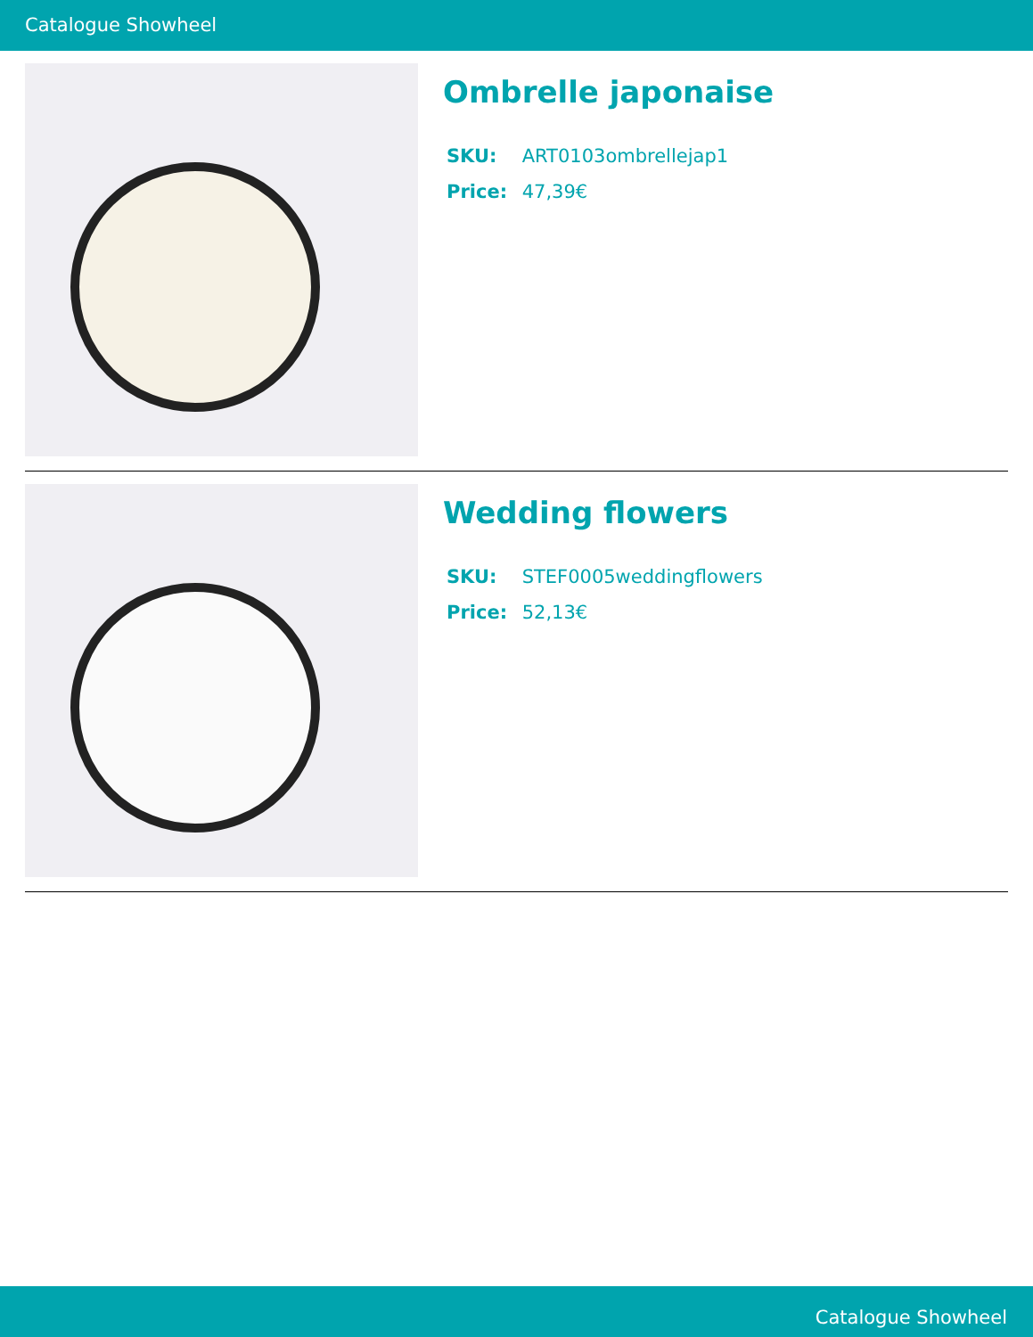Catalogue Showheel
Ombrelle japonaise
SKU: ART0103ombrellejap1
Price: 47,39€
Wedding flowers
SKU: STEF0005weddingflowers
Price: 52,13€
Catalogue Showheel